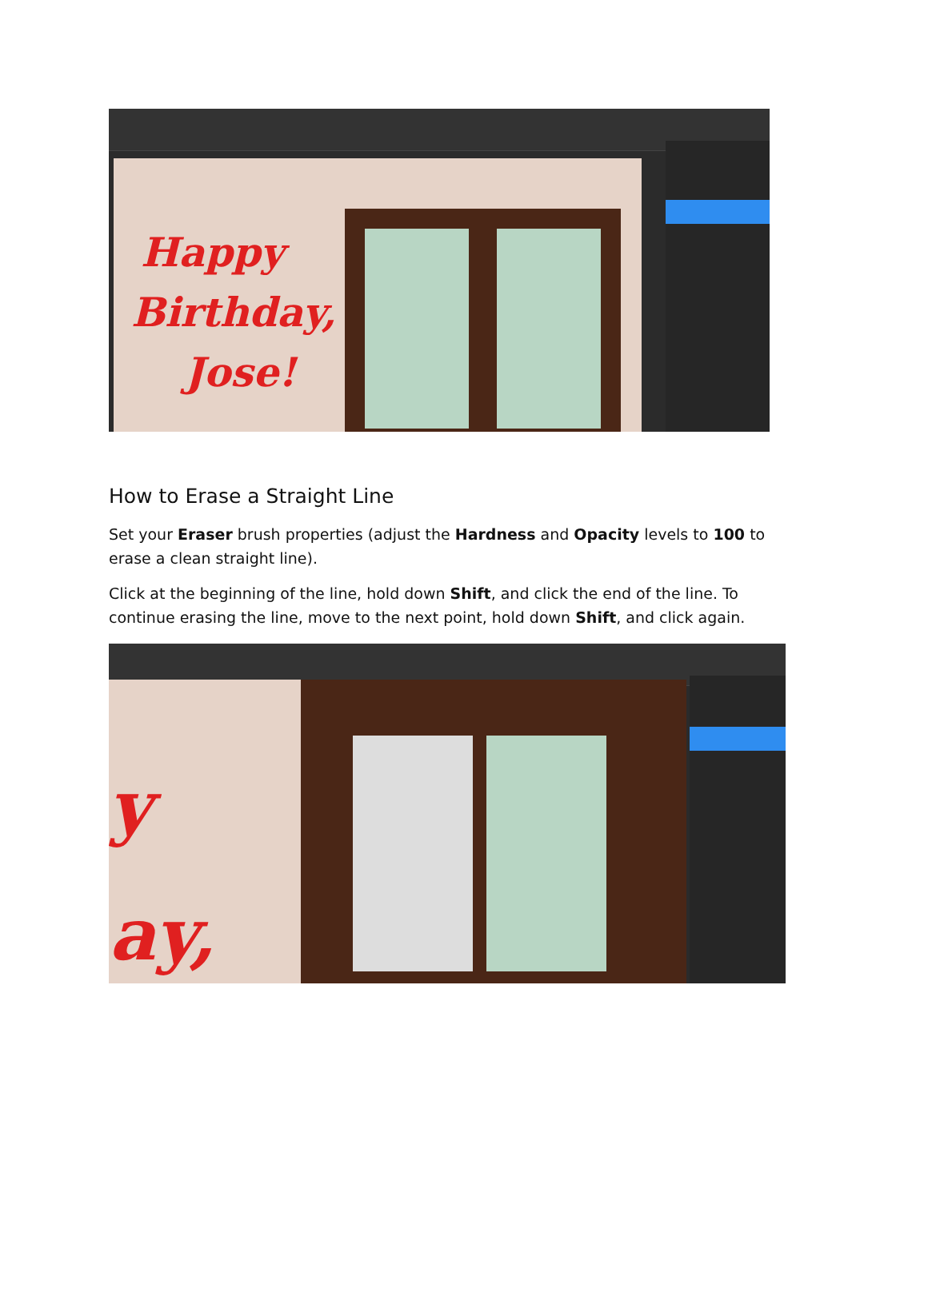Happy
Birthday,
Jose!
How to Erase a Straight Line
Set your Eraser brush properties (adjust the Hardness and Opacity levels to 100 to erase a clean straight line).
Click at the beginning of the line, hold down Shift, and click the end of the line. To continue erasing the line, move to the next point, hold down Shift, and click again.
y
ay,